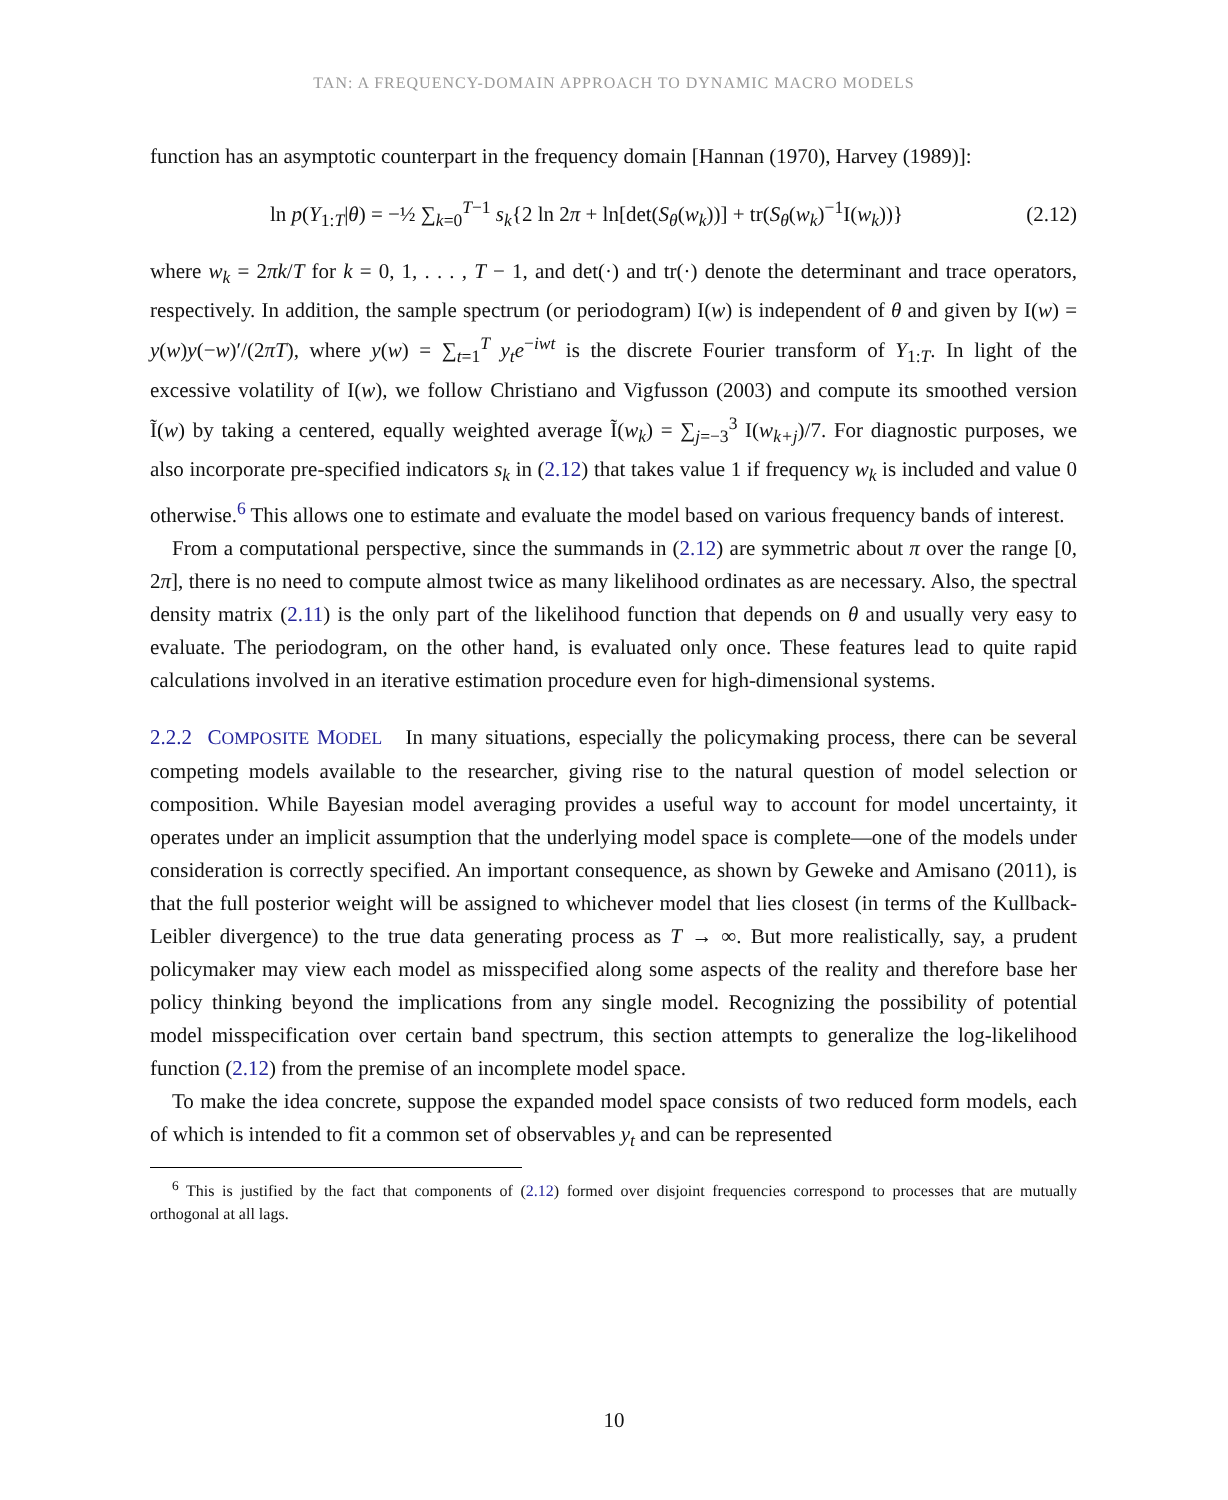TAN: A FREQUENCY-DOMAIN APPROACH TO DYNAMIC MACRO MODELS
function has an asymptotic counterpart in the frequency domain [Hannan (1970), Harvey (1989)]:
ln p(Y<sub>1:T</sub>|θ) = −½ ∑<sub>k=0</sub><sup>T−1</sup> s<sub>k</sub>{2 ln 2π + ln[det(S<sub>θ</sub>(w<sub>k</sub>))] + tr(S<sub>θ</sub>(w<sub>k</sub>)<sup>−1</sup>I(w<sub>k</sub>))} (2.12)
where w<sub>k</sub> = 2πk/T for k = 0, 1, . . . , T − 1, and det(·) and tr(·) denote the determinant and trace operators, respectively. In addition, the sample spectrum (or periodogram) I(w) is independent of θ and given by I(w) = y(w)y(−w)′/(2πT), where y(w) = ∑<sub>t=1</sub><sup>T</sup> y<sub>t</sub>e<sup>−iwt</sup> is the discrete Fourier transform of Y<sub>1:T</sub>. In light of the excessive volatility of I(w), we follow Christiano and Vigfusson (2003) and compute its smoothed version Ĩ(w) by taking a centered, equally weighted average Ĩ(w<sub>k</sub>) = ∑<sub>j=−3</sub><sup>3</sup> I(w<sub>k+j</sub>)/7. For diagnostic purposes, we also incorporate pre-specified indicators s<sub>k</sub> in (2.12) that takes value 1 if frequency w<sub>k</sub> is included and value 0 otherwise.<sup>6</sup> This allows one to estimate and evaluate the model based on various frequency bands of interest.
From a computational perspective, since the summands in (2.12) are symmetric about π over the range [0, 2π], there is no need to compute almost twice as many likelihood ordinates as are necessary. Also, the spectral density matrix (2.11) is the only part of the likelihood function that depends on θ and usually very easy to evaluate. The periodogram, on the other hand, is evaluated only once. These features lead to quite rapid calculations involved in an iterative estimation procedure even for high-dimensional systems.
2.2.2 COMPOSITE MODEL In many situations, especially the policymaking process, there can be several competing models available to the researcher, giving rise to the natural question of model selection or composition. While Bayesian model averaging provides a useful way to account for model uncertainty, it operates under an implicit assumption that the underlying model space is complete—one of the models under consideration is correctly specified. An important consequence, as shown by Geweke and Amisano (2011), is that the full posterior weight will be assigned to whichever model that lies closest (in terms of the Kullback-Leibler divergence) to the true data generating process as T → ∞. But more realistically, say, a prudent policymaker may view each model as misspecified along some aspects of the reality and therefore base her policy thinking beyond the implications from any single model. Recognizing the possibility of potential model misspecification over certain band spectrum, this section attempts to generalize the log-likelihood function (2.12) from the premise of an incomplete model space.
To make the idea concrete, suppose the expanded model space consists of two reduced form models, each of which is intended to fit a common set of observables y<sub>t</sub> and can be represented
<sup>6</sup> This is justified by the fact that components of (2.12) formed over disjoint frequencies correspond to processes that are mutually orthogonal at all lags.
10